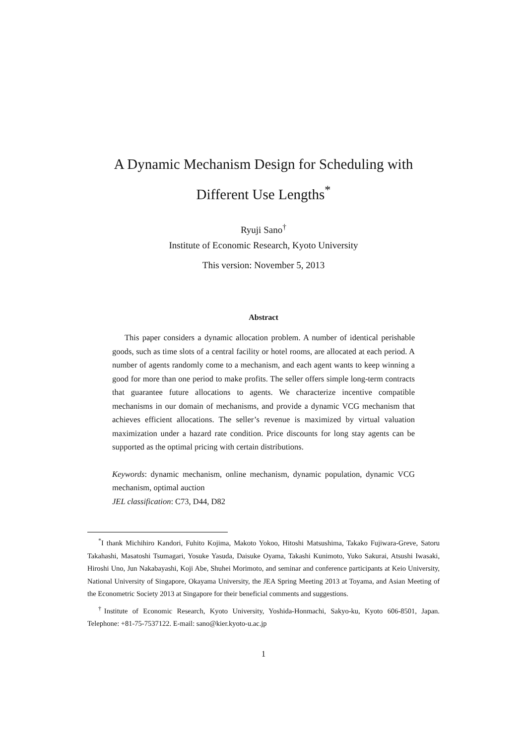A Dynamic Mechanism Design for Scheduling with
Different Use Lengths<sup>*</sup>
Ryuji Sano<sup>†</sup>
Institute of Economic Research, Kyoto University
This version: November 5, 2013
Abstract
This paper considers a dynamic allocation problem. A number of identical perishable goods, such as time slots of a central facility or hotel rooms, are allocated at each period. A number of agents randomly come to a mechanism, and each agent wants to keep winning a good for more than one period to make profits. The seller offers simple long-term contracts that guarantee future allocations to agents. We characterize incentive compatible mechanisms in our domain of mechanisms, and provide a dynamic VCG mechanism that achieves efficient allocations. The seller’s revenue is maximized by virtual valuation maximization under a hazard rate condition. Price discounts for long stay agents can be supported as the optimal pricing with certain distributions.
Keywords: dynamic mechanism, online mechanism, dynamic population, dynamic VCG mechanism, optimal auction
JEL classification: C73, D44, D82
<sup>*</sup> I thank Michihiro Kandori, Fuhito Kojima, Makoto Yokoo, Hitoshi Matsushima, Takako Fujiwara-Greve, Satoru Takahashi, Masatoshi Tsumagari, Yosuke Yasuda, Daisuke Oyama, Takashi Kunimoto, Yuko Sakurai, Atsushi Iwasaki, Hiroshi Uno, Jun Nakabayashi, Koji Abe, Shuhei Morimoto, and seminar and conference participants at Keio University, National University of Singapore, Okayama University, the JEA Spring Meeting 2013 at Toyama, and Asian Meeting of the Econometric Society 2013 at Singapore for their beneficial comments and suggestions.
<sup>†</sup> Institute of Economic Research, Kyoto University, Yoshida-Honmachi, Sakyo-ku, Kyoto 606-8501, Japan. Telephone: +81-75-7537122. E-mail: sano@kier.kyoto-u.ac.jp
1